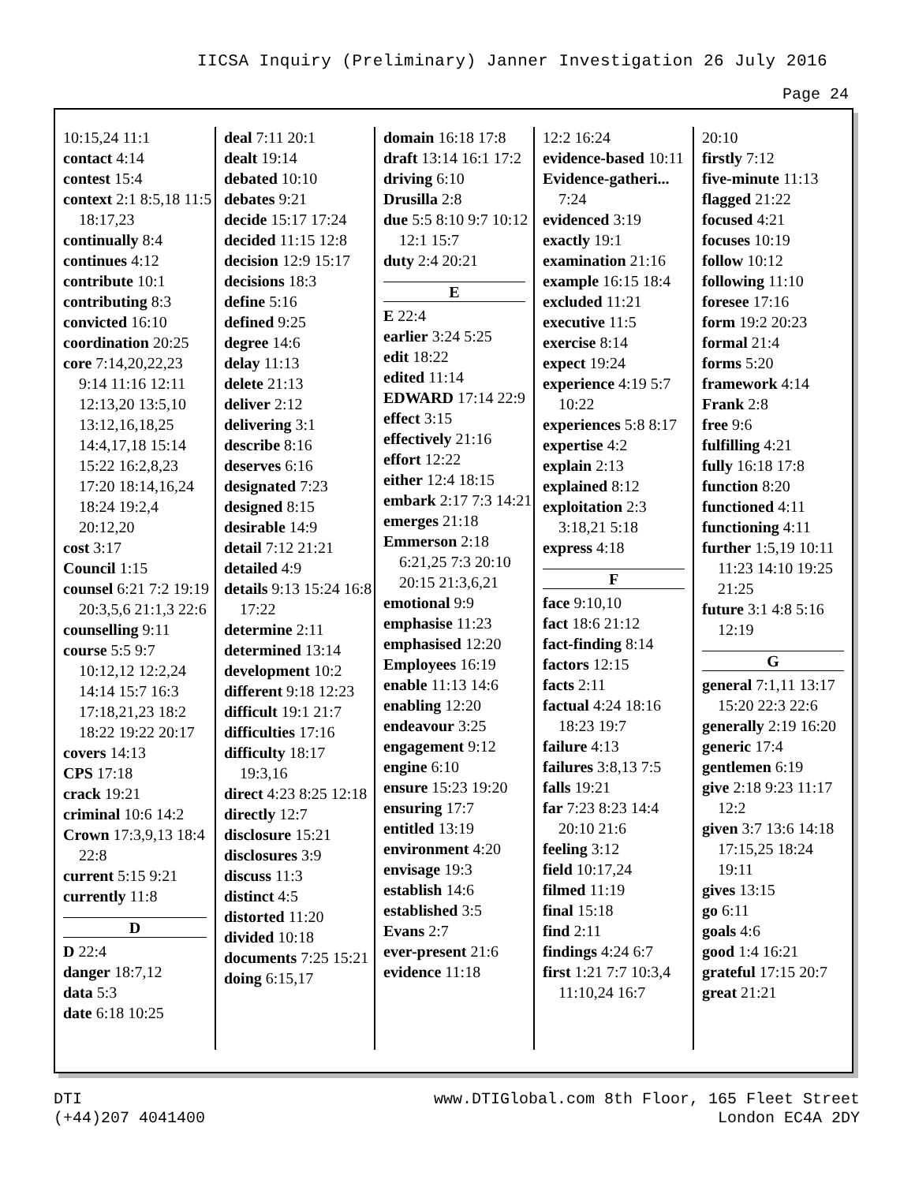IICSA Inquiry (Preliminary) Janner Investigation 26 July 2016
Page 24
10:15,24 11:1
contact 4:14
contest 15:4
context 2:1 8:5,18 11:5 18:17,23
continually 8:4
continues 4:12
contribute 10:1
contributing 8:3
convicted 16:10
coordination 20:25
core 7:14,20,22,23 9:14 11:16 12:11 12:13,20 13:5,10 13:12,16,18,25 14:4,17,18 15:14 15:22 16:2,8,23 17:20 18:14,16,24 18:24 19:2,4 20:12,20
cost 3:17
Council 1:15
counsel 6:21 7:2 19:19 20:3,5,6 21:1,3 22:6
counselling 9:11
course 5:5 9:7 10:12,12 12:2,24 14:14 15:7 16:3 17:18,21,23 18:2 18:22 19:22 20:17
covers 14:13
CPS 17:18
crack 19:21
criminal 10:6 14:2
Crown 17:3,9,13 18:4 22:8
current 5:15 9:21
currently 11:8
D
D 22:4
danger 18:7,12
data 5:3
date 6:18 10:25
deal 7:11 20:1
dealt 19:14
debated 10:10
debates 9:21
decide 15:17 17:24
decided 11:15 12:8
decision 12:9 15:17
decisions 18:3
define 5:16
defined 9:25
degree 14:6
delay 11:13
delete 21:13
deliver 2:12
delivering 3:1
describe 8:16
deserves 6:16
designated 7:23
designed 8:15
desirable 14:9
detail 7:12 21:21
detailed 4:9
details 9:13 15:24 16:8 17:22
determine 2:11
determined 13:14
development 10:2
different 9:18 12:23
difficult 19:1 21:7
difficulties 17:16
difficulty 18:17 19:3,16
direct 4:23 8:25 12:18
directly 12:7
disclosure 15:21
disclosures 3:9
discuss 11:3
distinct 4:5
distorted 11:20
divided 10:18
documents 7:25 15:21
doing 6:15,17
domain 16:18 17:8
draft 13:14 16:1 17:2
driving 6:10
Drusilla 2:8
due 5:5 8:10 9:7 10:12 12:1 15:7
duty 2:4 20:21
E
E 22:4
earlier 3:24 5:25
edit 18:22
edited 11:14
EDWARD 17:14 22:9
effect 3:15
effectively 21:16
effort 12:22
either 12:4 18:15
embark 2:17 7:3 14:21
emerges 21:18
Emmerson 2:18 6:21,25 7:3 20:10 20:15 21:3,6,21
emotional 9:9
emphasise 11:23
emphasised 12:20
Employees 16:19
enable 11:13 14:6
enabling 12:20
endeavour 3:25
engagement 9:12
engine 6:10
ensure 15:23 19:20
ensuring 17:7
entitled 13:19
environment 4:20
envisage 19:3
establish 14:6
established 3:5
Evans 2:7
ever-present 21:6
evidence 11:18
12:2 16:24
evidence-based 10:11
Evidence-gatheri... 7:24
evidenced 3:19
exactly 19:1
examination 21:16
example 16:15 18:4
excluded 11:21
executive 11:5
exercise 8:14
expect 19:24
experience 4:19 5:7 10:22
experiences 5:8 8:17
expertise 4:2
explain 2:13
explained 8:12
exploitation 2:3 3:18,21 5:18
express 4:18
F
face 9:10,10
fact 18:6 21:12
fact-finding 8:14
factors 12:15
facts 2:11
factual 4:24 18:16 18:23 19:7
failure 4:13
failures 3:8,13 7:5
falls 19:21
far 7:23 8:23 14:4 20:10 21:6
feeling 3:12
field 10:17,24
filmed 11:19
final 15:18
find 2:11
findings 4:24 6:7
first 1:21 7:7 10:3,4 11:10,24 16:7
20:10
firstly 7:12
five-minute 11:13
flagged 21:22
focused 4:21
focuses 10:19
follow 10:12
following 11:10
foresee 17:16
form 19:2 20:23
formal 21:4
forms 5:20
framework 4:14
Frank 2:8
free 9:6
fulfilling 4:21
fully 16:18 17:8
function 8:20
functioned 4:11
functioning 4:11
further 1:5,19 10:11 11:23 14:10 19:25 21:25
future 3:1 4:8 5:16 12:19
G
general 7:1,11 13:17 15:20 22:3 22:6
generally 2:19 16:20
generic 17:4
gentlemen 6:19
give 2:18 9:23 11:17 12:2
given 3:7 13:6 14:18 17:15,25 18:24 19:11
gives 13:15
go 6:11
goals 4:6
good 1:4 16:21
grateful 17:15 20:7
great 21:21
DTI
(+44)207 4041400
www.DTIGlobal.com 8th Floor, 165 Fleet Street
London EC4A 2DY